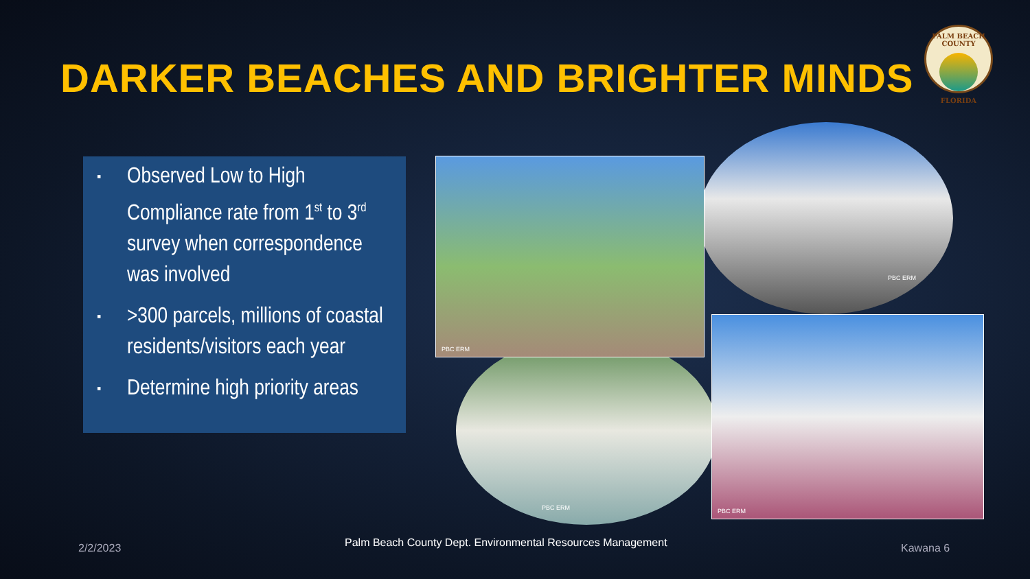DARKER BEACHES AND BRIGHTER MINDS
PALM BEACH COUNTY
FLORIDA
▪ Observed Low to High Compliance rate from 1<sup>st</sup> to 3<sup>rd</sup> survey when correspondence was involved
▪ >300 parcels, millions of coastal residents/visitors each year
▪ Determine high priority areas
PBC ERM
PBC ERM
PBC ERM
PBC ERM
2/2/2023
Palm Beach County Dept. Environmental Resources Management
Kawana 6